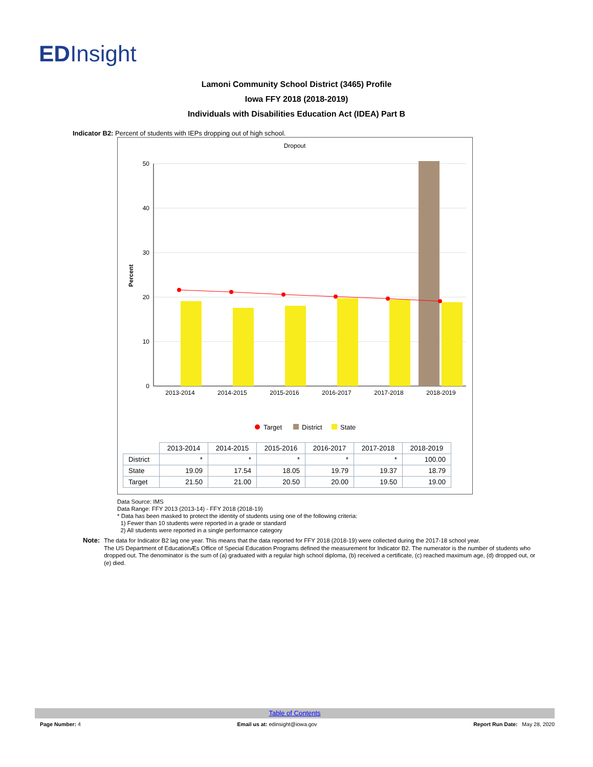EDInsight
Lamoni Community School District (3465) Profile
Iowa FFY 2018 (2018-2019)
Individuals with Disabilities Education Act (IDEA) Part B
Indicator B2: Percent of students with IEPs dropping out of high school.
Dropout
50
40
30
20
10
0
Percent
2013-2014
2014-2015
2015-2016
2016-2017
2017-2018
2018-2019
Target
District
State
| | 2013-2014 | 2014-2015 | 2015-2016 | 2016-2017 | 2017-2018 | 2018-2019 |
| District | * | * | * | * | * | 100.00 |
| State | 19.09 | 17.54 | 18.05 | 19.79 | 19.37 | 18.79 |
| Target | 21.50 | 21.00 | 20.50 | 20.00 | 19.50 | 19.00 |
Data Source: IMS
Data Range: FFY 2013 (2013-14) - FFY 2018 (2018-19)
* Data has been masked to protect the identity of students using one of the following criteria:
1) Fewer than 10 students were reported in a grade or standard
2) All students were reported in a single performance category
Note: The data for Indicator B2 lag one year. This means that the data reported for FFY 2018 (2018-19) were collected during the 2017-18 school year.
The US Department of EducationÆs Office of Special Education Programs defined the measurement for Indicator B2. The numerator is the number of students who dropped out. The denominator is the sum of (a) graduated with a regular high school diploma, (b) received a certificate, (c) reached maximum age, (d) dropped out, or (e) died.
Table of Contents
Page Number: 4 Email us at: edinsight@iowa.gov
Report Run Date: May 28, 2020